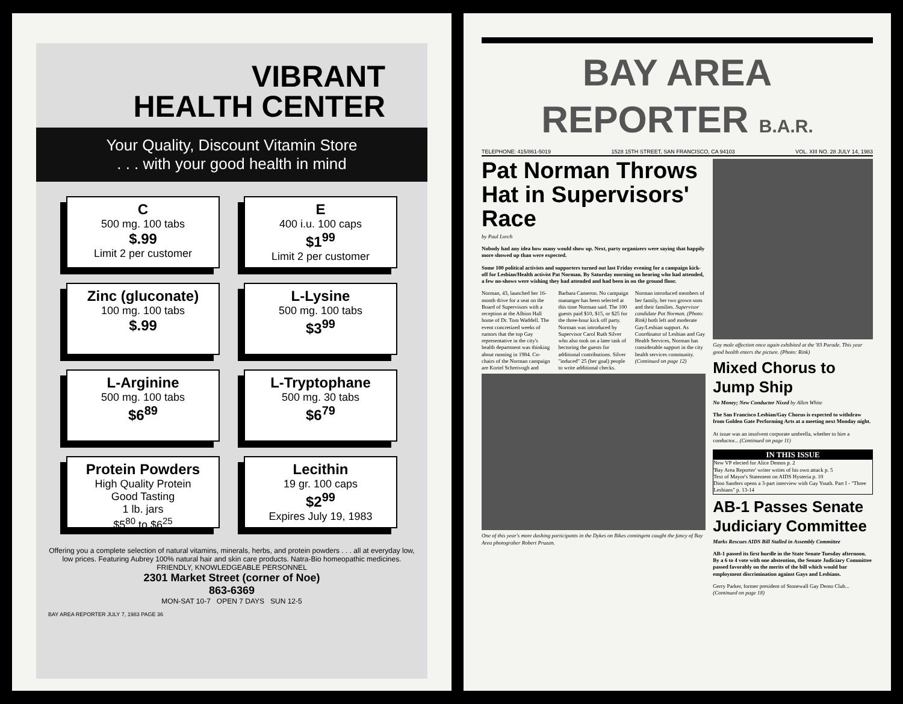VIBRANT
HEALTH CENTER
Your Quality, Discount Vitamin Store
. . . with your good health in mind
C
500 mg. 100 tabs
$.99
Limit 2 per customer
E
400 i.u. 100 caps
$1<sup>99</sup>
Limit 2 per customer
Zinc (gluconate)
100 mg. 100 tabs
$.99
L-Lysine
500 mg. 100 tabs
$3<sup>99</sup>
L-Arginine
500 mg. 100 tabs
$6<sup>89</sup>
L-Tryptophane
500 mg. 30 tabs
$6<sup>79</sup>
Protein Powders
High Quality Protein
Good Tasting
1 lb. jars
$5<sup>80</sup> to $6<sup>25</sup>
Lecithin
19 gr. 100 caps
$2<sup>99</sup>
Expires July 19, 1983
Offering you a complete selection of natural vitamins, minerals, herbs, and protein powders . . . all at everyday low, low prices. Featuring Aubrey 100% natural hair and skin care products. Natra-Bio homeopathic medicines.
FRIENDLY, KNOWLEDGEABLE PERSONNEL
2301 Market Street (corner of Noe)
863-6369
MON-SAT 10-7 OPEN 7 DAYS SUN 12-5
BAY AREA REPORTER JULY 7, 1983 PAGE 36
BAY AREA REPORTER B.A.R.
TELEPHONE: 415/861-5019 1528 15TH STREET, SAN FRANCISCO, CA 94103 VOL. XIII NO. 28 JULY 14, 1983
Pat Norman Throws Hat in Supervisors' Race
by Paul Lorch
Nobody had any idea how many would show up. Next, party organizers were saying that happily more showed up than were expected.
Some 100 political activists and supporters turned out last Friday evening for a campaign kick-off for Lesbian/Health activist Pat Norman. By Saturday morning on hearing who had attended, a few no-shows were wishing they had attended and had been in on the ground floor.
Norman, 43, launched her 16-month drive for a seat on the Board of Supervisors with a reception at the Albion Hall home of Dr. Tom Waddell. The event concretized weeks of rumors that the top Gay representative in the city's health department was thinking about running in 1984. Co-chairs of the Norman campaign are Koriel Schreivogh and Barbara Cameron. No campaign mananger has been selected at this time Norman said. The 100 guests paid $10, $15, or $25 for the three-hour kick off party. Norman was introduced by Supervisor Carol Ruth Silver who also took on a later task of hectoring the guests for additional contributions. Silver "induced" 25 (her goal) people to write additional checks. Norman introduced members of her family, her two grown sons and their families. Supervisor candidate Pat Norman. (Photo: Rink) both left and moderate Gay/Lesbian support. As Coordinator of Lesbian and Gay Health Services, Norman has considerable support in the city health services community. (Continued on page 12)
One of this year's more dashing participants in the Dykes on Bikes contingent caught the fancy of Bay Area photograher Robert Pruzan.
Gay male affection once again exhibited at the '83 Parade. This year good health enters the picture. (Photo: Rink)
Mixed Chorus to Jump Ship
No Money; New Conductor Nixed by Allen White
The San Francisco Lesbian/Gay Chorus is expected to withdraw from Golden Gate Performing Arts at a meeting next Monday night.
At issue was an insolvent corporate umbrella, whether to hire a conductor... (Continued on page 11)
IN THIS ISSUE
New VP elected for Alice Demos p. 2
'Bay Area Reporter' writer writes of his own attack p. 5
Text of Mayor's Statement on AIDS Hysteria p. 10
Dion Sanders opens a 3-part interview with Gay Youth. Part I - "Three Lesbians" p. 13-14
AB-1 Passes Senate Judiciary Committee
Marks Rescues AIDS Bill Stalled in Assembly Committee
AB-1 passed its first hurdle in the State Senate Tuesday afternoon. By a 6 to 4 vote with one abstention, the Senate Judiciary Committee passed favorably on the merits of the bill which would bar employment discrimination against Gays and Lesbians.
Gerry Parker, former president of Stonewall Gay Demo Club... (Continued on page 18)